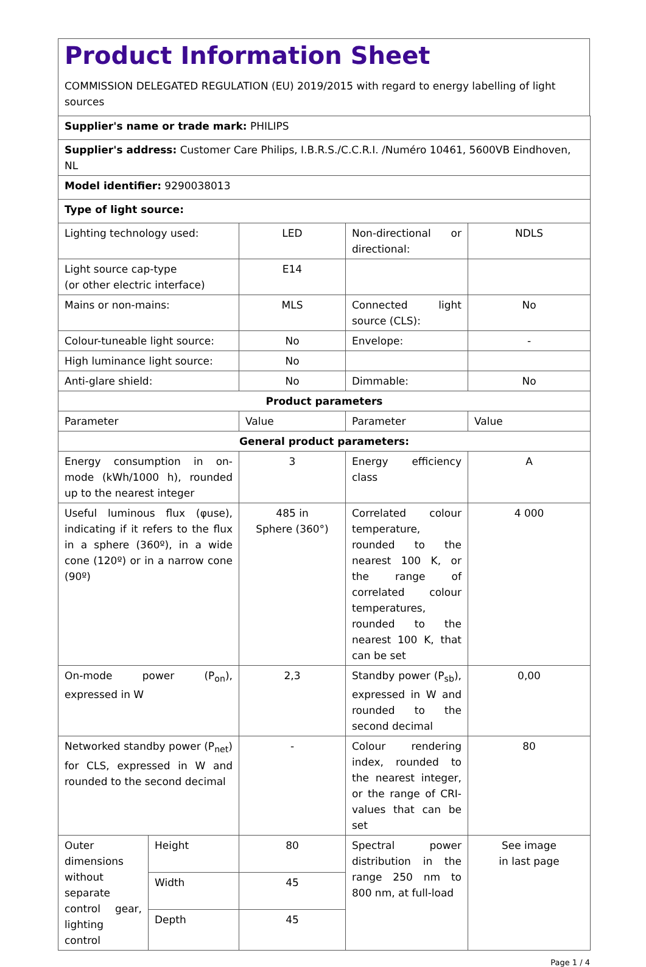Product Information Sheet
COMMISSION DELEGATED REGULATION (EU) 2019/2015 with regard to energy labelling of light sources
| Supplier's name or trade mark: PHILIPS | | | | |
| Supplier's address: Customer Care Philips, I.B.R.S./C.C.R.I. /Numéro 10461, 5600VB Eindhoven, NL | | | | |
| Model identifier: 9290038013 | | | | |
| Type of light source: | | | | |
| Lighting technology used: | | LED | Non-directional or directional: | NDLS |
| Light source cap-type (or other electric interface) | | E14 | | |
| Mains or non-mains: | | MLS | Connected light source (CLS): | No |
| Colour-tuneable light source: | | No | Envelope: | - |
| High luminance light source: | | No | | |
| Anti-glare shield: | | No | Dimmable: | No |
| Product parameters | | | | |
| Parameter | | Value | Parameter | Value |
| General product parameters: | | | | |
| Energy consumption in on-mode (kWh/1000 h), rounded up to the nearest integer | | 3 | Energy efficiency class | A |
| Useful luminous flux (φuse), indicating if it refers to the flux in a sphere (360º), in a wide cone (120º) or in a narrow cone (90º) | | 485 in Sphere (360°) | Correlated colour temperature, rounded to the nearest 100 K, or the range of correlated colour temperatures, rounded to the nearest 100 K, that can be set | 4 000 |
| On-mode power (P<sub>on</sub>), expressed in W | | 2,3 | Standby power (P<sub>sb</sub>), expressed in W and rounded to the second decimal | 0,00 |
| Networked standby power (P<sub>net</sub>) for CLS, expressed in W and rounded to the second decimal | | - | Colour rendering index, rounded to the nearest integer, or the range of CRI-values that can be set | 80 |
| Outer dimensions without separate control gear, lighting control | Height | 80 | Spectral power distribution in the range 250 nm to 800 nm, at full-load | See image in last page |
| | Width | 45 | | |
| | Depth | 45 | | |
Page 1 / 4